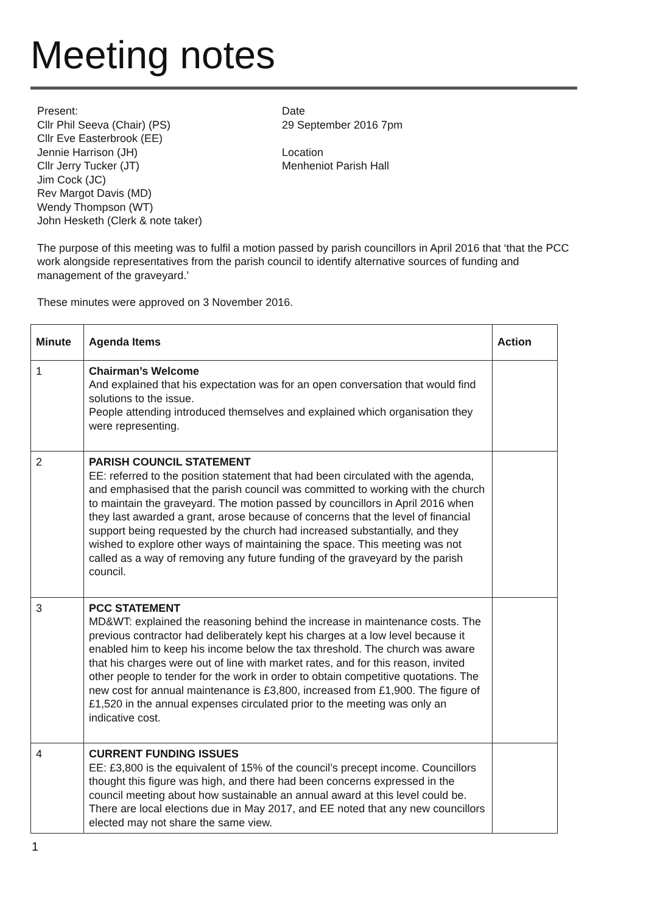Meeting notes
Present:
Cllr Phil Seeva (Chair) (PS)
Cllr Eve Easterbrook (EE)
Jennie Harrison (JH)
Cllr Jerry Tucker (JT)
Jim Cock (JC)
Rev Margot Davis (MD)
Wendy Thompson (WT)
John Hesketh (Clerk & note taker)
Date
29 September 2016 7pm
Location
Menheniot Parish Hall
The purpose of this meeting was to fulfil a motion passed by parish councillors in April 2016 that ‘that the PCC work alongside representatives from the parish council to identify alternative sources of funding and management of the graveyard.’
These minutes were approved on 3 November 2016.
| Minute | Agenda Items | Action |
| --- | --- | --- |
| 1 | Chairman’s Welcome And explained that his expectation was for an open conversation that would find solutions to the issue. People attending introduced themselves and explained which organisation they were representing. | |
| 2 | PARISH COUNCIL STATEMENT EE: referred to the position statement that had been circulated with the agenda, and emphasised that the parish council was committed to working with the church to maintain the graveyard. The motion passed by councillors in April 2016 when they last awarded a grant, arose because of concerns that the level of financial support being requested by the church had increased substantially, and they wished to explore other ways of maintaining the space. This meeting was not called as a way of removing any future funding of the graveyard by the parish council. | |
| 3 | PCC STATEMENT MD&WT: explained the reasoning behind the increase in maintenance costs. The previous contractor had deliberately kept his charges at a low level because it enabled him to keep his income below the tax threshold. The church was aware that his charges were out of line with market rates, and for this reason, invited other people to tender for the work in order to obtain competitive quotations. The new cost for annual maintenance is £3,800, increased from £1,900. The figure of £1,520 in the annual expenses circulated prior to the meeting was only an indicative cost. | |
| 4 | CURRENT FUNDING ISSUES EE: £3,800 is the equivalent of 15% of the council’s precept income. Councillors thought this figure was high, and there had been concerns expressed in the council meeting about how sustainable an annual award at this level could be. There are local elections due in May 2017, and EE noted that any new councillors elected may not share the same view. | |
1